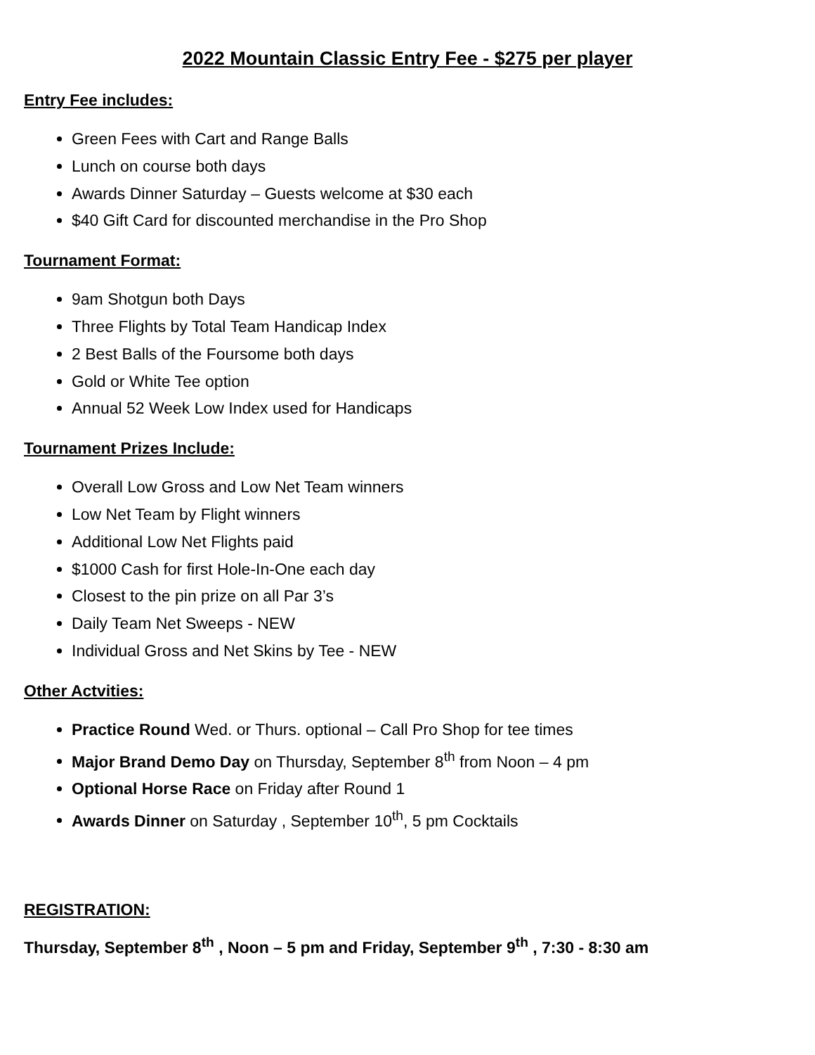2022 Mountain Classic Entry Fee - $275 per player
Entry Fee includes:
Green Fees with Cart and Range Balls
Lunch on course both days
Awards Dinner Saturday – Guests welcome at $30 each
$40 Gift Card for discounted merchandise in the Pro Shop
Tournament Format:
9am Shotgun both Days
Three Flights by Total Team Handicap Index
2 Best Balls of the Foursome both days
Gold or White Tee option
Annual 52 Week Low Index used for Handicaps
Tournament Prizes Include:
Overall Low Gross and Low Net Team winners
Low Net Team by Flight winners
Additional Low Net Flights paid
$1000 Cash for first Hole-In-One each day
Closest to the pin prize on all Par 3’s
Daily Team Net Sweeps - NEW
Individual Gross and Net Skins by Tee - NEW
Other Actvities:
Practice Round Wed. or Thurs. optional – Call Pro Shop for tee times
Major Brand Demo Day on Thursday, September 8<sup>th</sup> from Noon – 4 pm
Optional Horse Race on Friday after Round 1
Awards Dinner on Saturday , September 10<sup>th</sup>, 5 pm Cocktails
REGISTRATION:
Thursday, September 8<sup>th</sup> , Noon – 5 pm and Friday, September 9<sup>th</sup> , 7:30 - 8:30 am